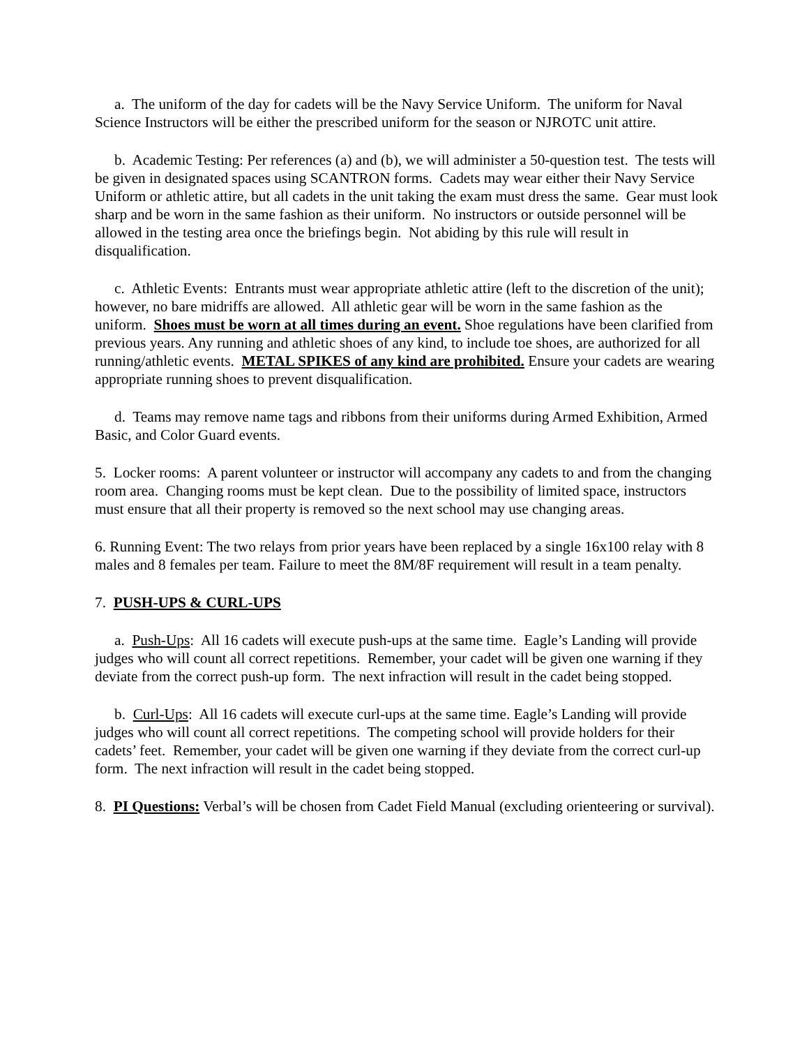a. The uniform of the day for cadets will be the Navy Service Uniform. The uniform for Naval Science Instructors will be either the prescribed uniform for the season or NJROTC unit attire.
b. Academic Testing: Per references (a) and (b), we will administer a 50-question test. The tests will be given in designated spaces using SCANTRON forms. Cadets may wear either their Navy Service Uniform or athletic attire, but all cadets in the unit taking the exam must dress the same. Gear must look sharp and be worn in the same fashion as their uniform. No instructors or outside personnel will be allowed in the testing area once the briefings begin. Not abiding by this rule will result in disqualification.
c. Athletic Events: Entrants must wear appropriate athletic attire (left to the discretion of the unit); however, no bare midriffs are allowed. All athletic gear will be worn in the same fashion as the uniform. Shoes must be worn at all times during an event. Shoe regulations have been clarified from previous years. Any running and athletic shoes of any kind, to include toe shoes, are authorized for all running/athletic events. METAL SPIKES of any kind are prohibited. Ensure your cadets are wearing appropriate running shoes to prevent disqualification.
d. Teams may remove name tags and ribbons from their uniforms during Armed Exhibition, Armed Basic, and Color Guard events.
5. Locker rooms: A parent volunteer or instructor will accompany any cadets to and from the changing room area. Changing rooms must be kept clean. Due to the possibility of limited space, instructors must ensure that all their property is removed so the next school may use changing areas.
6. Running Event: The two relays from prior years have been replaced by a single 16x100 relay with 8 males and 8 females per team. Failure to meet the 8M/8F requirement will result in a team penalty.
7. PUSH-UPS & CURL-UPS
a. Push-Ups: All 16 cadets will execute push-ups at the same time. Eagle’s Landing will provide judges who will count all correct repetitions. Remember, your cadet will be given one warning if they deviate from the correct push-up form. The next infraction will result in the cadet being stopped.
b. Curl-Ups: All 16 cadets will execute curl-ups at the same time. Eagle’s Landing will provide judges who will count all correct repetitions. The competing school will provide holders for their cadets’ feet. Remember, your cadet will be given one warning if they deviate from the correct curl-up form. The next infraction will result in the cadet being stopped.
8. PI Questions: Verbal’s will be chosen from Cadet Field Manual (excluding orienteering or survival).